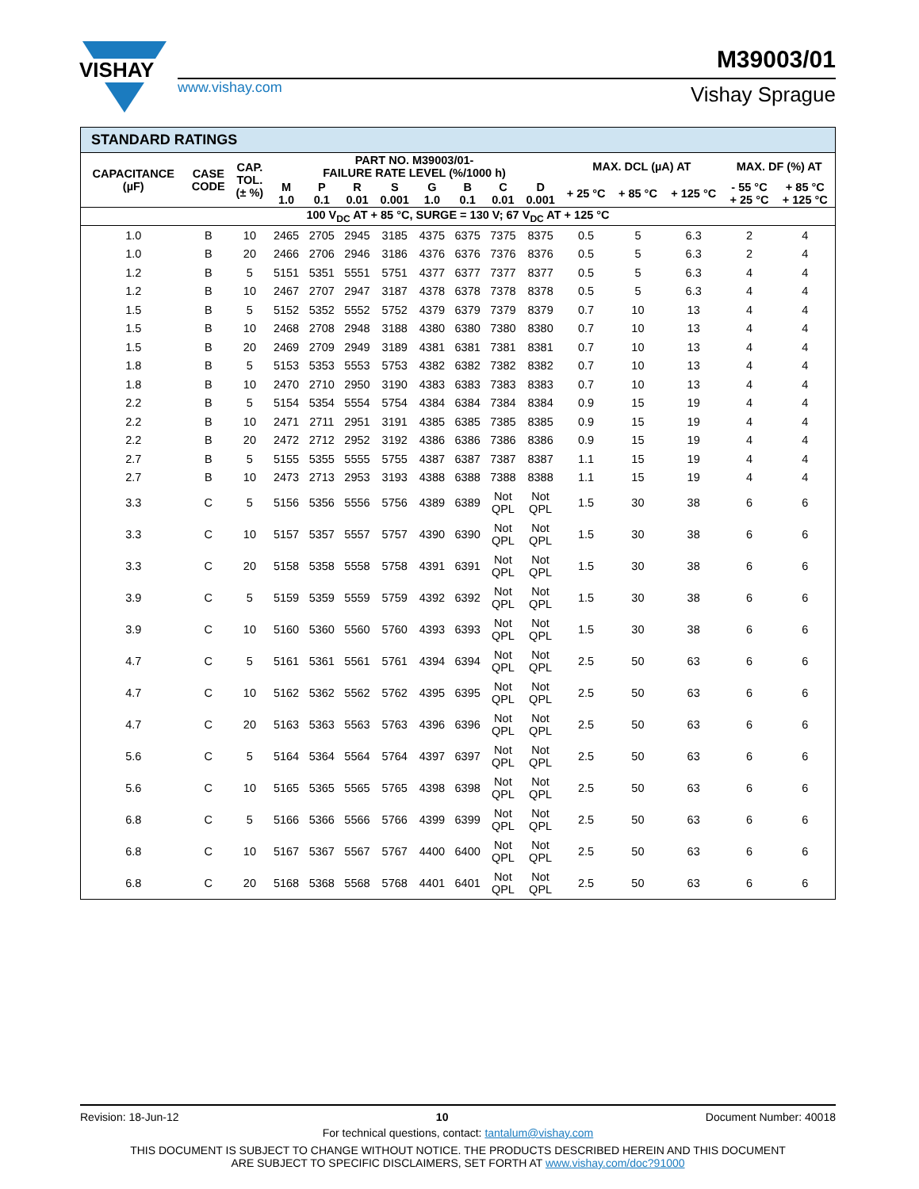VISHAY
www.vishay.com
M39003/01
Vishay Sprague
STANDARD RATINGS
| CAPACITANCE (µF) | CASE CODE | CAP. TOL. (± %) | PART NO. M39003/01- FAILURE RATE LEVEL (%/1000 h) | | | | | | | | MAX. DCL (µA) AT | | | MAX. DF (%) AT | |
| --- | --- | --- | --- | --- | --- | --- | --- | --- | --- | --- | --- | --- | --- | --- | --- |
| | | | M 1.0 | P 0.1 | R 0.01 | S 0.001 | G 1.0 | B 0.1 | C 0.01 | D 0.001 | + 25 °C | + 85 °C | + 125 °C | - 55 °C + 25 °C | + 85 °C + 125 °C |
| 100 V<sub>DC</sub> AT + 85 °C, SURGE = 130 V; 67 V<sub>DC</sub> AT + 125 °C | | | | | | | | | | | | | | | |
| 1.0 | B | 10 | 2465 | 2705 | 2945 | 3185 | 4375 | 6375 | 7375 | 8375 | 0.5 | 5 | 6.3 | 2 | 4 |
| 1.0 | B | 20 | 2466 | 2706 | 2946 | 3186 | 4376 | 6376 | 7376 | 8376 | 0.5 | 5 | 6.3 | 2 | 4 |
| 1.2 | B | 5 | 5151 | 5351 | 5551 | 5751 | 4377 | 6377 | 7377 | 8377 | 0.5 | 5 | 6.3 | 4 | 4 |
| 1.2 | B | 10 | 2467 | 2707 | 2947 | 3187 | 4378 | 6378 | 7378 | 8378 | 0.5 | 5 | 6.3 | 4 | 4 |
| 1.5 | B | 5 | 5152 | 5352 | 5552 | 5752 | 4379 | 6379 | 7379 | 8379 | 0.7 | 10 | 13 | 4 | 4 |
| 1.5 | B | 10 | 2468 | 2708 | 2948 | 3188 | 4380 | 6380 | 7380 | 8380 | 0.7 | 10 | 13 | 4 | 4 |
| 1.5 | B | 20 | 2469 | 2709 | 2949 | 3189 | 4381 | 6381 | 7381 | 8381 | 0.7 | 10 | 13 | 4 | 4 |
| 1.8 | B | 5 | 5153 | 5353 | 5553 | 5753 | 4382 | 6382 | 7382 | 8382 | 0.7 | 10 | 13 | 4 | 4 |
| 1.8 | B | 10 | 2470 | 2710 | 2950 | 3190 | 4383 | 6383 | 7383 | 8383 | 0.7 | 10 | 13 | 4 | 4 |
| 2.2 | B | 5 | 5154 | 5354 | 5554 | 5754 | 4384 | 6384 | 7384 | 8384 | 0.9 | 15 | 19 | 4 | 4 |
| 2.2 | B | 10 | 2471 | 2711 | 2951 | 3191 | 4385 | 6385 | 7385 | 8385 | 0.9 | 15 | 19 | 4 | 4 |
| 2.2 | B | 20 | 2472 | 2712 | 2952 | 3192 | 4386 | 6386 | 7386 | 8386 | 0.9 | 15 | 19 | 4 | 4 |
| 2.7 | B | 5 | 5155 | 5355 | 5555 | 5755 | 4387 | 6387 | 7387 | 8387 | 1.1 | 15 | 19 | 4 | 4 |
| 2.7 | B | 10 | 2473 | 2713 | 2953 | 3193 | 4388 | 6388 | 7388 | 8388 | 1.1 | 15 | 19 | 4 | 4 |
| 3.3 | C | 5 | 5156 | 5356 | 5556 | 5756 | 4389 | 6389 | Not QPL | Not QPL | 1.5 | 30 | 38 | 6 | 6 |
| 3.3 | C | 10 | 5157 | 5357 | 5557 | 5757 | 4390 | 6390 | Not QPL | Not QPL | 1.5 | 30 | 38 | 6 | 6 |
| 3.3 | C | 20 | 5158 | 5358 | 5558 | 5758 | 4391 | 6391 | Not QPL | Not QPL | 1.5 | 30 | 38 | 6 | 6 |
| 3.9 | C | 5 | 5159 | 5359 | 5559 | 5759 | 4392 | 6392 | Not QPL | Not QPL | 1.5 | 30 | 38 | 6 | 6 |
| 3.9 | C | 10 | 5160 | 5360 | 5560 | 5760 | 4393 | 6393 | Not QPL | Not QPL | 1.5 | 30 | 38 | 6 | 6 |
| 4.7 | C | 5 | 5161 | 5361 | 5561 | 5761 | 4394 | 6394 | Not QPL | Not QPL | 2.5 | 50 | 63 | 6 | 6 |
| 4.7 | C | 10 | 5162 | 5362 | 5562 | 5762 | 4395 | 6395 | Not QPL | Not QPL | 2.5 | 50 | 63 | 6 | 6 |
| 4.7 | C | 20 | 5163 | 5363 | 5563 | 5763 | 4396 | 6396 | Not QPL | Not QPL | 2.5 | 50 | 63 | 6 | 6 |
| 5.6 | C | 5 | 5164 | 5364 | 5564 | 5764 | 4397 | 6397 | Not QPL | Not QPL | 2.5 | 50 | 63 | 6 | 6 |
| 5.6 | C | 10 | 5165 | 5365 | 5565 | 5765 | 4398 | 6398 | Not QPL | Not QPL | 2.5 | 50 | 63 | 6 | 6 |
| 6.8 | C | 5 | 5166 | 5366 | 5566 | 5766 | 4399 | 6399 | Not QPL | Not QPL | 2.5 | 50 | 63 | 6 | 6 |
| 6.8 | C | 10 | 5167 | 5367 | 5567 | 5767 | 4400 | 6400 | Not QPL | Not QPL | 2.5 | 50 | 63 | 6 | 6 |
| 6.8 | C | 20 | 5168 | 5368 | 5568 | 5768 | 4401 | 6401 | Not QPL | Not QPL | 2.5 | 50 | 63 | 6 | 6 |
Revision: 18-Jun-12 10 Document Number: 40018
For technical questions, contact: tantalum@vishay.com
THIS DOCUMENT IS SUBJECT TO CHANGE WITHOUT NOTICE. THE PRODUCTS DESCRIBED HEREIN AND THIS DOCUMENT
ARE SUBJECT TO SPECIFIC DISCLAIMERS, SET FORTH AT www.vishay.com/doc?91000